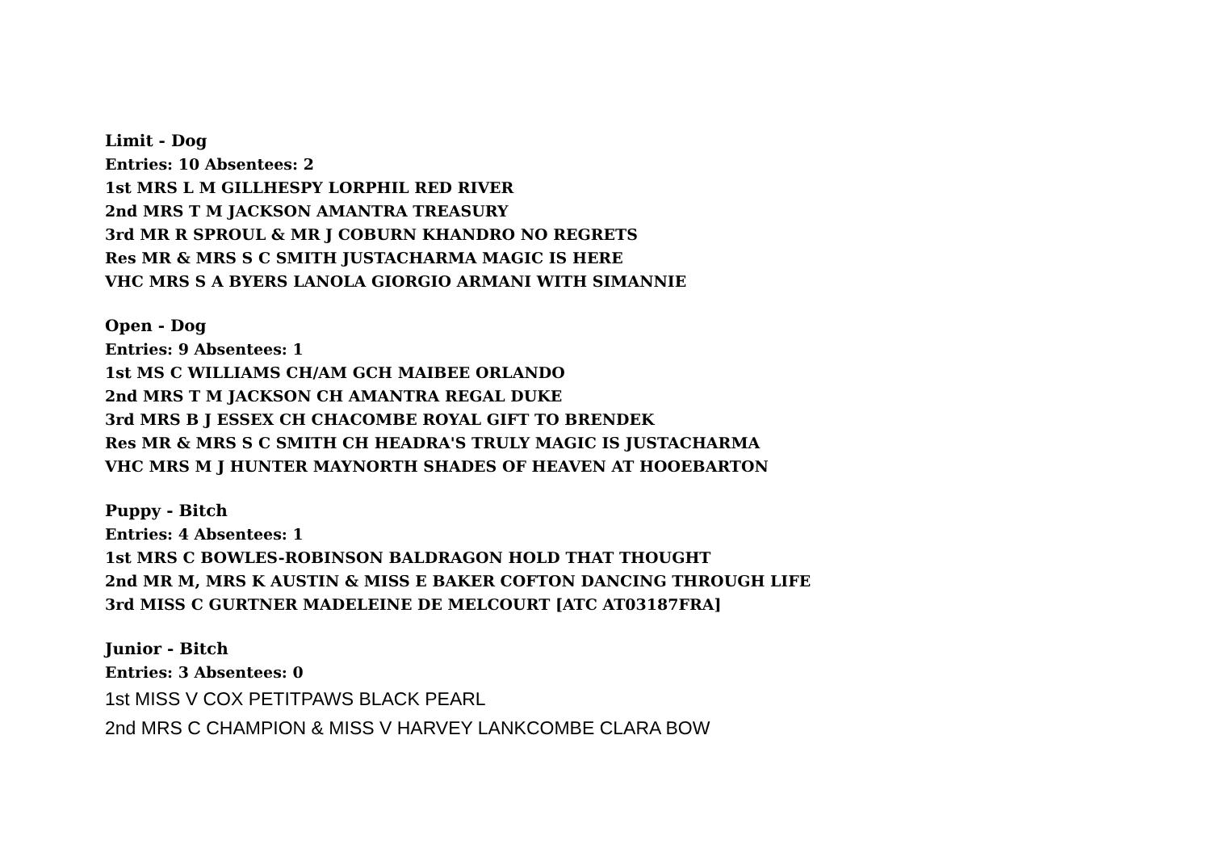Limit - Dog
Entries: 10 Absentees: 2
1st MRS L M GILLHESPY LORPHIL RED RIVER
2nd MRS T M JACKSON AMANTRA TREASURY
3rd MR R SPROUL & MR J COBURN KHANDRO NO REGRETS
Res MR & MRS S C SMITH JUSTACHARMA MAGIC IS HERE
VHC MRS S A BYERS LANOLA GIORGIO ARMANI WITH SIMANNIE
Open - Dog
Entries: 9 Absentees: 1
1st MS C WILLIAMS CH/AM GCH MAIBEE ORLANDO
2nd MRS T M JACKSON CH AMANTRA REGAL DUKE
3rd MRS B J ESSEX CH CHACOMBE ROYAL GIFT TO BRENDEK
Res MR & MRS S C SMITH CH HEADRA'S TRULY MAGIC IS JUSTACHARMA
VHC MRS M J HUNTER MAYNORTH SHADES OF HEAVEN AT HOOEBARTON
Puppy - Bitch
Entries: 4 Absentees: 1
1st MRS C BOWLES-ROBINSON BALDRAGON HOLD THAT THOUGHT
2nd MR M, MRS K AUSTIN & MISS E BAKER COFTON DANCING THROUGH LIFE
3rd MISS C GURTNER MADELEINE DE MELCOURT [ATC AT03187FRA]
Junior - Bitch
Entries: 3 Absentees: 0
1st MISS V COX PETITPAWS BLACK PEARL
2nd MRS C CHAMPION & MISS V HARVEY LANKCOMBE CLARA BOW